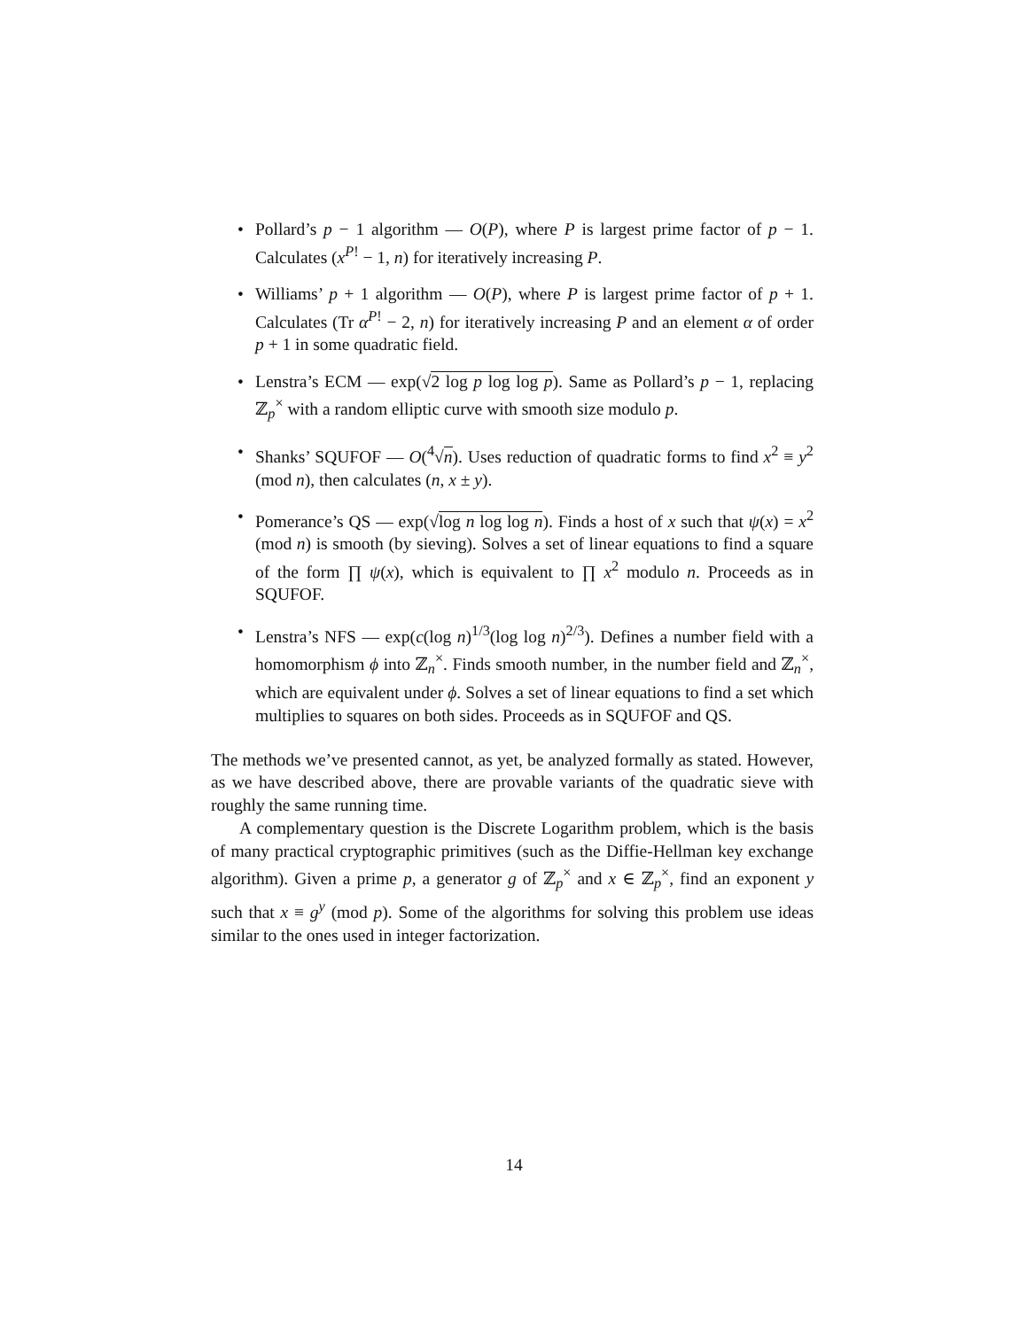• Pollard’s p − 1 algorithm — O(P), where P is largest prime factor of p − 1. Calculates (x<sup>P!</sup> − 1, n) for iteratively increasing P.
• Williams’ p + 1 algorithm — O(P), where P is largest prime factor of p + 1. Calculates (Tr α<sup>P!</sup> − 2, n) for iteratively increasing P and an element α of order p + 1 in some quadratic field.
• Lenstra’s ECM — exp(√2 log p log log p). Same as Pollard’s p − 1, replacing ℤ<sub>p</sub><sup>×</sup> with a random elliptic curve with smooth size modulo p.
• Shanks’ SQUFOF — O(<sup>4</sup>√n). Uses reduction of quadratic forms to find x<sup>2</sup> ≡ y<sup>2</sup> (mod n), then calculates (n, x ± y).
• Pomerance’s QS — exp(√log n log log n). Finds a host of x such that ψ(x) = x<sup>2</sup> (mod n) is smooth (by sieving). Solves a set of linear equations to find a square of the form ∏ ψ(x), which is equivalent to ∏ x<sup>2</sup> modulo n. Proceeds as in SQUFOF.
• Lenstra’s NFS — exp(c(log n)<sup>1/3</sup>(log log n)<sup>2/3</sup>). Defines a number field with a homomorphism ϕ into ℤ<sub>n</sub><sup>×</sup>. Finds smooth number, in the number field and ℤ<sub>n</sub><sup>×</sup>, which are equivalent under ϕ. Solves a set of linear equations to find a set which multiplies to squares on both sides. Proceeds as in SQUFOF and QS.
The methods we’ve presented cannot, as yet, be analyzed formally as stated. However, as we have described above, there are provable variants of the quadratic sieve with roughly the same running time.
A complementary question is the Discrete Logarithm problem, which is the basis of many practical cryptographic primitives (such as the Diffie-Hellman key exchange algorithm). Given a prime p, a generator g of ℤ<sub>p</sub><sup>×</sup> and x ∈ ℤ<sub>p</sub><sup>×</sup>, find an exponent y such that x ≡ g<sup>y</sup> (mod p). Some of the algorithms for solving this problem use ideas similar to the ones used in integer factorization.
14